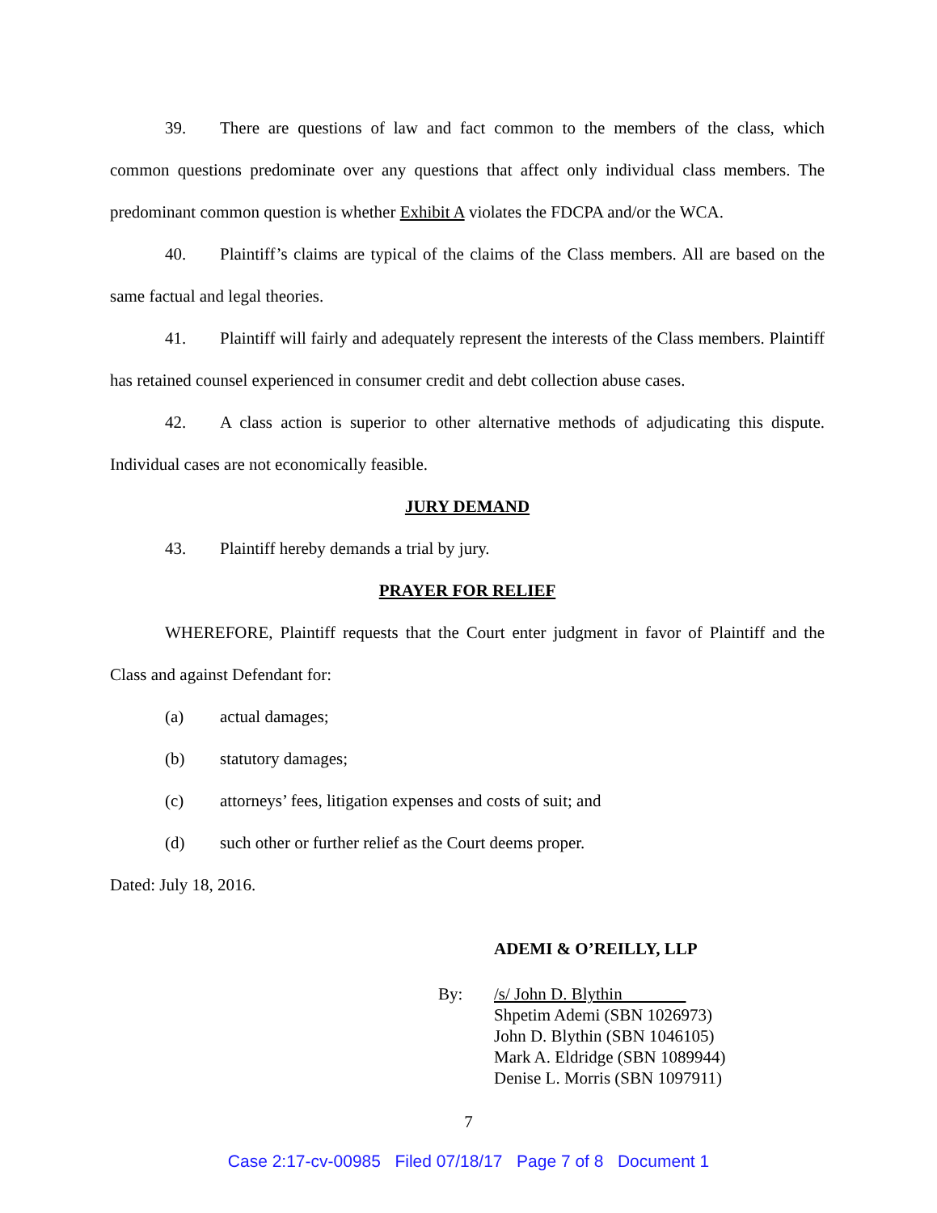39. There are questions of law and fact common to the members of the class, which common questions predominate over any questions that affect only individual class members. The predominant common question is whether Exhibit A violates the FDCPA and/or the WCA.
40. Plaintiff’s claims are typical of the claims of the Class members. All are based on the same factual and legal theories.
41. Plaintiff will fairly and adequately represent the interests of the Class members. Plaintiff has retained counsel experienced in consumer credit and debt collection abuse cases.
42. A class action is superior to other alternative methods of adjudicating this dispute. Individual cases are not economically feasible.
JURY DEMAND
43. Plaintiff hereby demands a trial by jury.
PRAYER FOR RELIEF
WHEREFORE, Plaintiff requests that the Court enter judgment in favor of Plaintiff and the Class and against Defendant for:
(a) actual damages;
(b) statutory damages;
(c) attorneys’ fees, litigation expenses and costs of suit; and
(d) such other or further relief as the Court deems proper.
Dated: July 18, 2016.
ADEMI & O’REILLY, LLP
By: /s/ John D. Blythin
Shpetim Ademi (SBN 1026973)
John D. Blythin (SBN 1046105)
Mark A. Eldridge (SBN 1089944)
Denise L. Morris (SBN 1097911)
7
Case 2:17-cv-00985 Filed 07/18/17 Page 7 of 8 Document 1